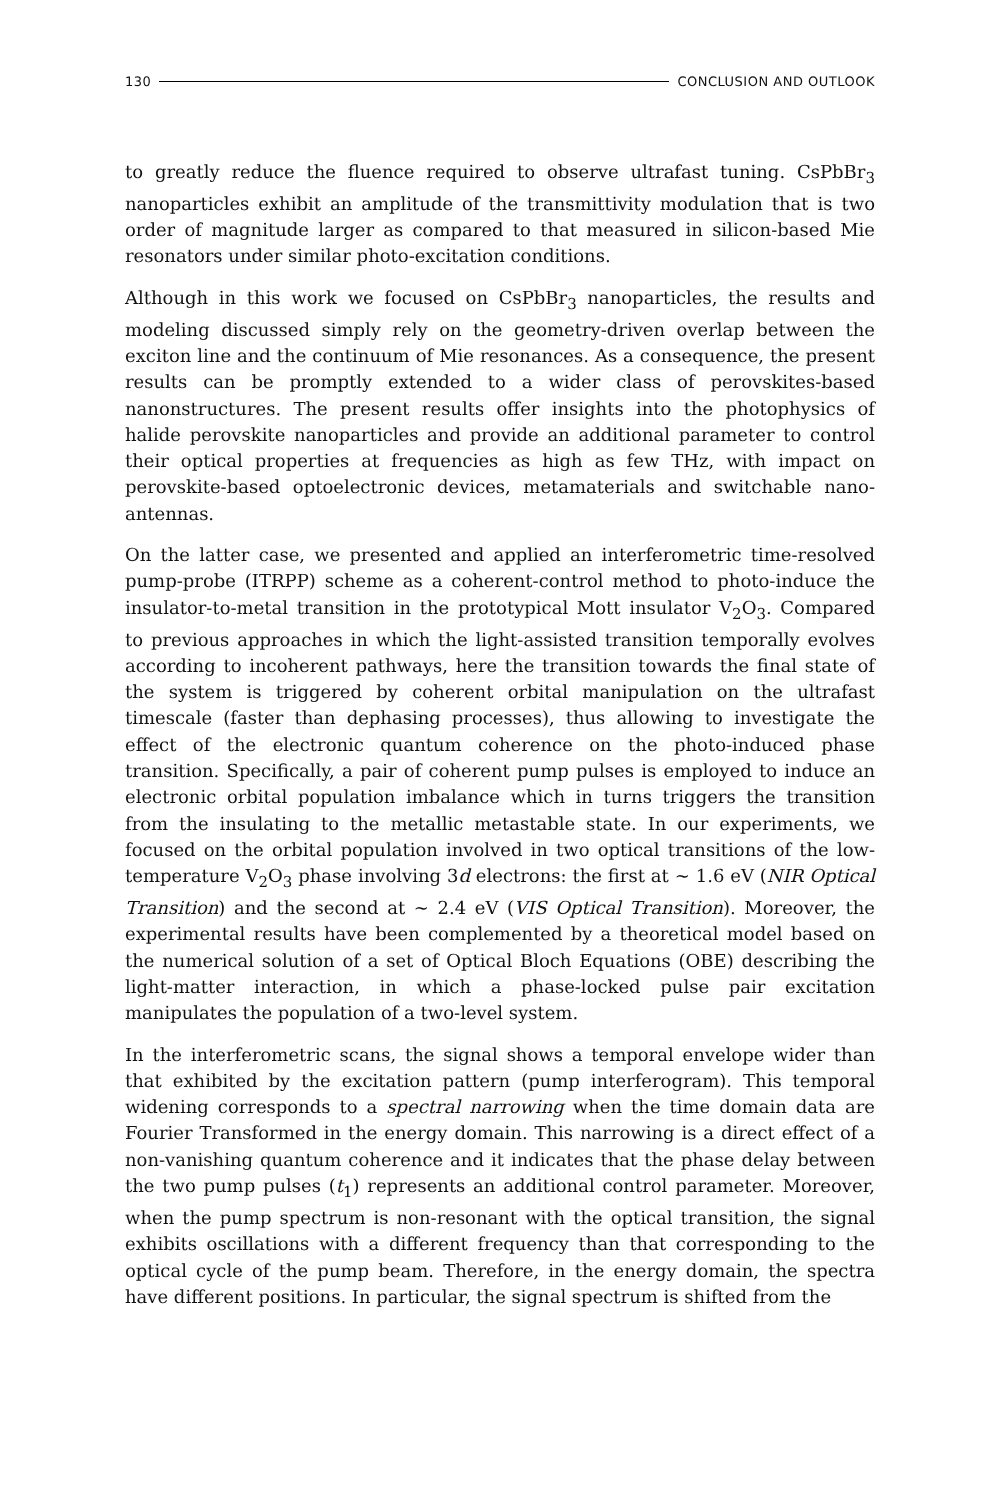130 CONCLUSION AND OUTLOOK
to greatly reduce the fluence required to observe ultrafast tuning. CsPbBr<sub>3</sub> nanoparticles exhibit an amplitude of the transmittivity modulation that is two order of magnitude larger as compared to that measured in silicon-based Mie resonators under similar photo-excitation conditions.
Although in this work we focused on CsPbBr<sub>3</sub> nanoparticles, the results and modeling discussed simply rely on the geometry-driven overlap between the exciton line and the continuum of Mie resonances. As a consequence, the present results can be promptly extended to a wider class of perovskites-based nanonstructures. The present results offer insights into the photophysics of halide perovskite nanoparticles and provide an additional parameter to control their optical properties at frequencies as high as few THz, with impact on perovskite-based optoelectronic devices, metamaterials and switchable nano-antennas.
On the latter case, we presented and applied an interferometric time-resolved pump-probe (ITRPP) scheme as a coherent-control method to photo-induce the insulator-to-metal transition in the prototypical Mott insulator V<sub>2</sub>O<sub>3</sub>. Compared to previous approaches in which the light-assisted transition temporally evolves according to incoherent pathways, here the transition towards the final state of the system is triggered by coherent orbital manipulation on the ultrafast timescale (faster than dephasing processes), thus allowing to investigate the effect of the electronic quantum coherence on the photo-induced phase transition. Specifically, a pair of coherent pump pulses is employed to induce an electronic orbital population imbalance which in turns triggers the transition from the insulating to the metallic metastable state. In our experiments, we focused on the orbital population involved in two optical transitions of the low-temperature V<sub>2</sub>O<sub>3</sub> phase involving 3d electrons: the first at ∼ 1.6 eV (NIR Optical Transition) and the second at ∼ 2.4 eV (VIS Optical Transition). Moreover, the experimental results have been complemented by a theoretical model based on the numerical solution of a set of Optical Bloch Equations (OBE) describing the light-matter interaction, in which a phase-locked pulse pair excitation manipulates the population of a two-level system.
In the interferometric scans, the signal shows a temporal envelope wider than that exhibited by the excitation pattern (pump interferogram). This temporal widening corresponds to a spectral narrowing when the time domain data are Fourier Transformed in the energy domain. This narrowing is a direct effect of a non-vanishing quantum coherence and it indicates that the phase delay between the two pump pulses (t<sub>1</sub>) represents an additional control parameter. Moreover, when the pump spectrum is non-resonant with the optical transition, the signal exhibits oscillations with a different frequency than that corresponding to the optical cycle of the pump beam. Therefore, in the energy domain, the spectra have different positions. In particular, the signal spectrum is shifted from the